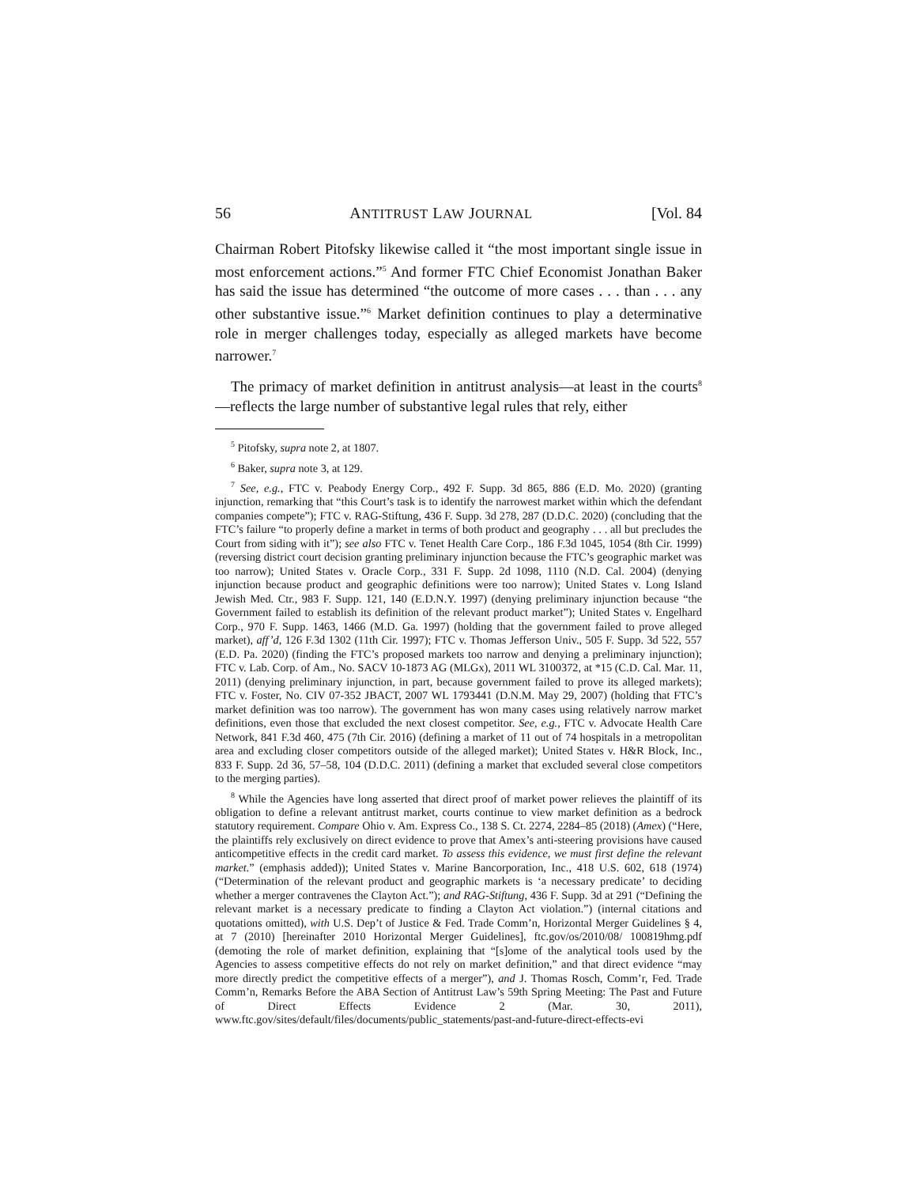56 ANTITRUST LAW JOURNAL [Vol. 84
Chairman Robert Pitofsky likewise called it “the most important single issue in most enforcement actions.”<sup>5</sup> And former FTC Chief Economist Jonathan Baker has said the issue has determined “the outcome of more cases . . . than . . . any other substantive issue.”<sup>6</sup> Market definition continues to play a determinative role in merger challenges today, especially as alleged markets have become narrower.<sup>7</sup>
The primacy of market definition in antitrust analysis—at least in the courts<sup>8</sup>—reflects the large number of substantive legal rules that rely, either
<sup>5</sup> Pitofsky, supra note 2, at 1807.
<sup>6</sup> Baker, supra note 3, at 129.
<sup>7</sup> See, e.g., FTC v. Peabody Energy Corp., 492 F. Supp. 3d 865, 886 (E.D. Mo. 2020) (granting injunction, remarking that “this Court’s task is to identify the narrowest market within which the defendant companies compete”); FTC v. RAG-Stiftung, 436 F. Supp. 3d 278, 287 (D.D.C. 2020) (concluding that the FTC’s failure “to properly define a market in terms of both product and geography . . . all but precludes the Court from siding with it”); see also FTC v. Tenet Health Care Corp., 186 F.3d 1045, 1054 (8th Cir. 1999) (reversing district court decision granting preliminary injunction because the FTC’s geographic market was too narrow); United States v. Oracle Corp., 331 F. Supp. 2d 1098, 1110 (N.D. Cal. 2004) (denying injunction because product and geographic definitions were too narrow); United States v. Long Island Jewish Med. Ctr., 983 F. Supp. 121, 140 (E.D.N.Y. 1997) (denying preliminary injunction because “the Government failed to establish its definition of the relevant product market”); United States v. Engelhard Corp., 970 F. Supp. 1463, 1466 (M.D. Ga. 1997) (holding that the government failed to prove alleged market), aff’d, 126 F.3d 1302 (11th Cir. 1997); FTC v. Thomas Jefferson Univ., 505 F. Supp. 3d 522, 557 (E.D. Pa. 2020) (finding the FTC’s proposed markets too narrow and denying a preliminary injunction); FTC v. Lab. Corp. of Am., No. SACV 10-1873 AG (MLGx), 2011 WL 3100372, at *15 (C.D. Cal. Mar. 11, 2011) (denying preliminary injunction, in part, because government failed to prove its alleged markets); FTC v. Foster, No. CIV 07-352 JBACT, 2007 WL 1793441 (D.N.M. May 29, 2007) (holding that FTC’s market definition was too narrow). The government has won many cases using relatively narrow market definitions, even those that excluded the next closest competitor. See, e.g., FTC v. Advocate Health Care Network, 841 F.3d 460, 475 (7th Cir. 2016) (defining a market of 11 out of 74 hospitals in a metropolitan area and excluding closer competitors outside of the alleged market); United States v. H&R Block, Inc., 833 F. Supp. 2d 36, 57–58, 104 (D.D.C. 2011) (defining a market that excluded several close competitors to the merging parties).
<sup>8</sup> While the Agencies have long asserted that direct proof of market power relieves the plaintiff of its obligation to define a relevant antitrust market, courts continue to view market definition as a bedrock statutory requirement. Compare Ohio v. Am. Express Co., 138 S. Ct. 2274, 2284–85 (2018) (Amex) (“Here, the plaintiffs rely exclusively on direct evidence to prove that Amex’s anti-steering provisions have caused anticompetitive effects in the credit card market. To assess this evidence, we must first define the relevant market.” (emphasis added)); United States v. Marine Bancorporation, Inc., 418 U.S. 602, 618 (1974) (“Determination of the relevant product and geographic markets is ‘a necessary predicate’ to deciding whether a merger contravenes the Clayton Act.”); and RAG-Stiftung, 436 F. Supp. 3d at 291 (“Defining the relevant market is a necessary predicate to finding a Clayton Act violation.”) (internal citations and quotations omitted), with U.S. Dep’t of Justice & Fed. Trade Comm’n, Horizontal Merger Guidelines § 4, at 7 (2010) [hereinafter 2010 Horizontal Merger Guidelines], ftc.gov/os/2010/08/ 100819hmg.pdf (demoting the role of market definition, explaining that “[s]ome of the analytical tools used by the Agencies to assess competitive effects do not rely on market definition,” and that direct evidence “may more directly predict the competitive effects of a merger”), and J. Thomas Rosch, Comm’r, Fed. Trade Comm’n, Remarks Before the ABA Section of Antitrust Law’s 59th Spring Meeting: The Past and Future of Direct Effects Evidence 2 (Mar. 30, 2011), www.ftc.gov/sites/default/files/documents/public_statements/past-and-future-direct-effects-evi